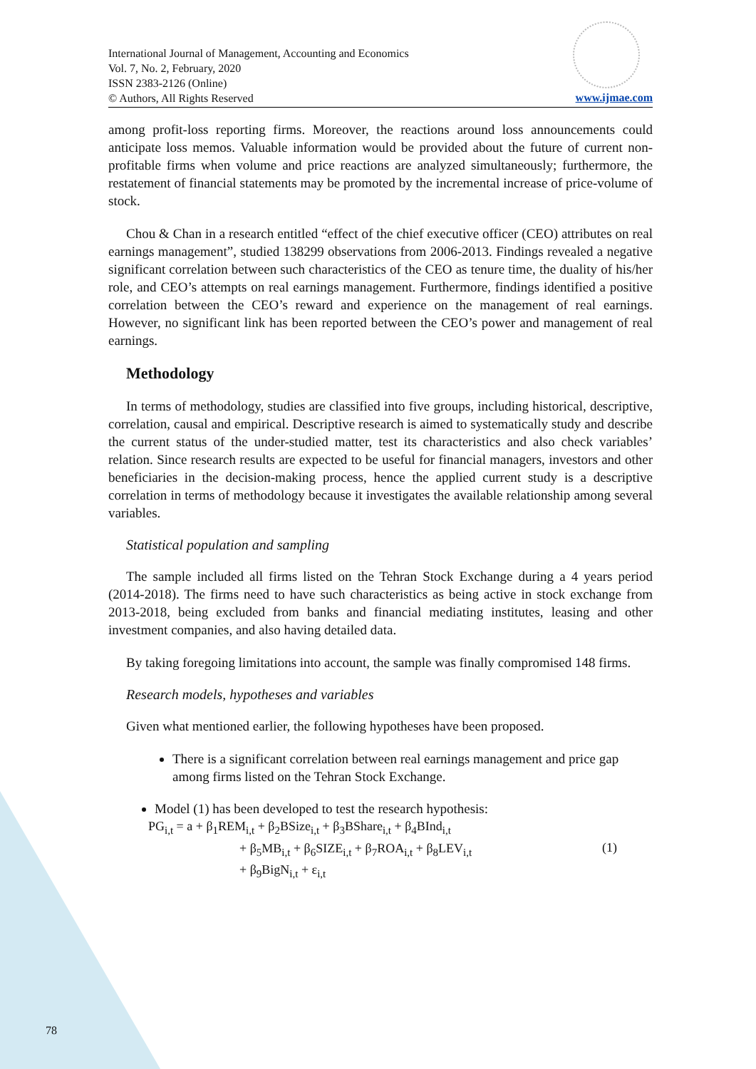International Journal of Management, Accounting and Economics
Vol. 7, No. 2, February, 2020
ISSN 2383-2126 (Online)
© Authors, All Rights Reserved
www.ijmae.com
among profit-loss reporting firms. Moreover, the reactions around loss announcements could anticipate loss memos. Valuable information would be provided about the future of current non-profitable firms when volume and price reactions are analyzed simultaneously; furthermore, the restatement of financial statements may be promoted by the incremental increase of price-volume of stock.
Chou & Chan in a research entitled “effect of the chief executive officer (CEO) attributes on real earnings management”, studied 138299 observations from 2006-2013. Findings revealed a negative significant correlation between such characteristics of the CEO as tenure time, the duality of his/her role, and CEO’s attempts on real earnings management. Furthermore, findings identified a positive correlation between the CEO’s reward and experience on the management of real earnings. However, no significant link has been reported between the CEO’s power and management of real earnings.
Methodology
In terms of methodology, studies are classified into five groups, including historical, descriptive, correlation, causal and empirical. Descriptive research is aimed to systematically study and describe the current status of the under-studied matter, test its characteristics and also check variables’ relation. Since research results are expected to be useful for financial managers, investors and other beneficiaries in the decision-making process, hence the applied current study is a descriptive correlation in terms of methodology because it investigates the available relationship among several variables.
Statistical population and sampling
The sample included all firms listed on the Tehran Stock Exchange during a 4 years period (2014-2018). The firms need to have such characteristics as being active in stock exchange from 2013-2018, being excluded from banks and financial mediating institutes, leasing and other investment companies, and also having detailed data.
By taking foregoing limitations into account, the sample was finally compromised 148 firms.
Research models, hypotheses and variables
Given what mentioned earlier, the following hypotheses have been proposed.
There is a significant correlation between real earnings management and price gap among firms listed on the Tehran Stock Exchange.
Model (1) has been developed to test the research hypothesis:
PG<sub>i,t</sub> = a + β<sub>1</sub>REM<sub>i,t</sub> + β<sub>2</sub>BSize<sub>i,t</sub> + β<sub>3</sub>BShare<sub>i,t</sub> + β<sub>4</sub>BInd<sub>i,t</sub>
+ β<sub>5</sub>MB<sub>i,t</sub> + β<sub>6</sub>SIZE<sub>i,t</sub> + β<sub>7</sub>ROA<sub>i,t</sub> + β<sub>8</sub>LEV<sub>i,t</sub>
+ β<sub>9</sub>BigN<sub>i,t</sub> + ε<sub>i,t</sub>
(1)
78